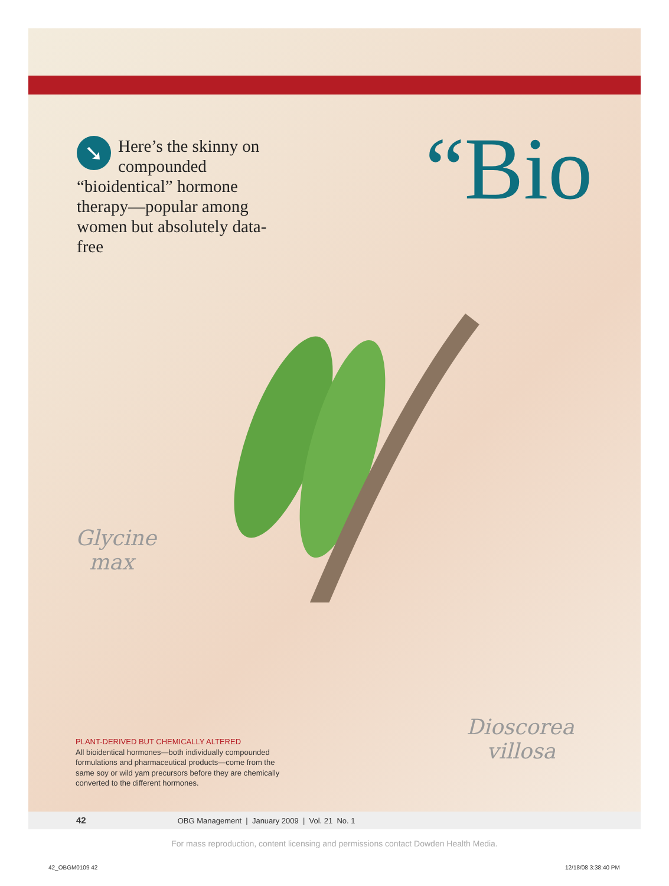➘ Here’s the skinny on compounded “bioidentical” hormone therapy—popular among women but absolutely data-free
“Bio
Glycine
max
Dioscorea
villosa
PLANT-DERIVED BUT CHEMICALLY ALTERED
All bioidentical hormones—both individually compounded formulations and pharmaceutical products—come from the same soy or wild yam precursors before they are chemically converted to the different hormones.
42 OBG Management | January 2009 | Vol. 21 No. 1
For mass reproduction, content licensing and permissions contact Dowden Health Media.
42_OBGM0109 42 12/18/08 3:38:40 PM